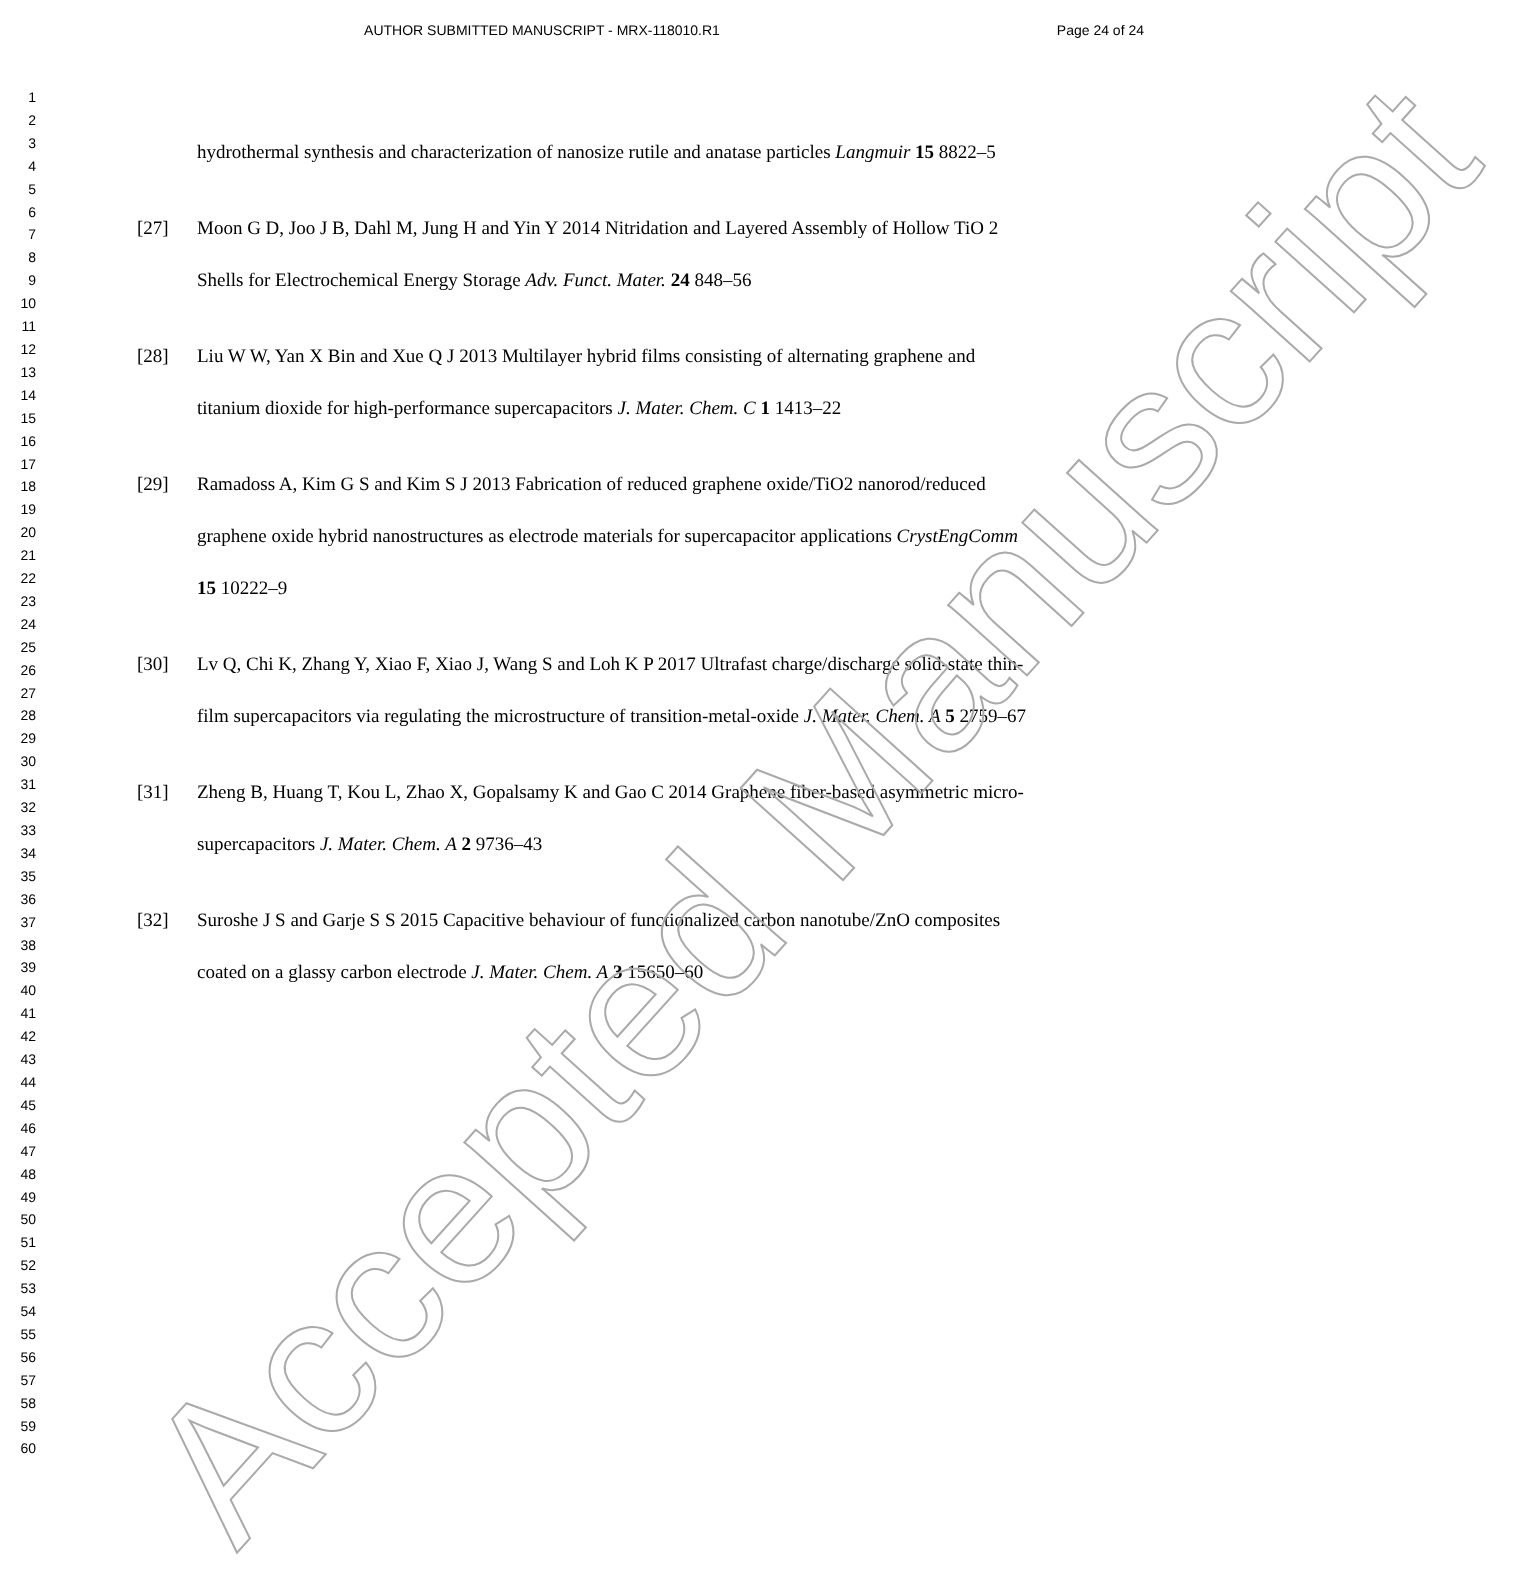AUTHOR SUBMITTED MANUSCRIPT - MRX-118010.R1
Page 24 of 24
1
2
3
4
5
6
7
8
9
10
11
12
13
14
15
16
17
18
19
20
21
22
23
24
25
26
27
28
29
30
31
32
33
34
35
36
37
38
39
40
41
42
43
44
45
46
47
48
49
50
51
52
53
54
55
56
57
58
59
60
hydrothermal synthesis and characterization of nanosize rutile and anatase particles Langmuir 15 8822–5
[27] Moon G D, Joo J B, Dahl M, Jung H and Yin Y 2014 Nitridation and Layered Assembly of Hollow TiO 2 Shells for Electrochemical Energy Storage Adv. Funct. Mater. 24 848–56
[28] Liu W W, Yan X Bin and Xue Q J 2013 Multilayer hybrid films consisting of alternating graphene and titanium dioxide for high-performance supercapacitors J. Mater. Chem. C 1 1413–22
[29] Ramadoss A, Kim G S and Kim S J 2013 Fabrication of reduced graphene oxide/TiO2 nanorod/reduced graphene oxide hybrid nanostructures as electrode materials for supercapacitor applications CrystEngComm 15 10222–9
[30] Lv Q, Chi K, Zhang Y, Xiao F, Xiao J, Wang S and Loh K P 2017 Ultrafast charge/discharge solid-state thin-film supercapacitors via regulating the microstructure of transition-metal-oxide J. Mater. Chem. A 5 2759–67
[31] Zheng B, Huang T, Kou L, Zhao X, Gopalsamy K and Gao C 2014 Graphene fiber-based asymmetric micro-supercapacitors J. Mater. Chem. A 2 9736–43
[32] Suroshe J S and Garje S S 2015 Capacitive behaviour of functionalized carbon nanotube/ZnO composites coated on a glassy carbon electrode J. Mater. Chem. A 3 15650–60
Accepted Manuscript